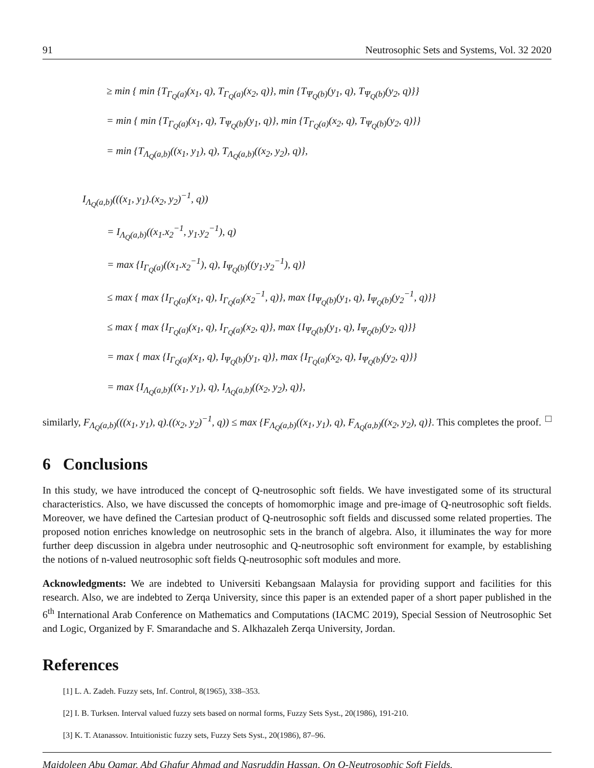91 Neutrosophic Sets and Systems, Vol. 32 2020
≥ min { min {T<sub>Γ<sub>Q</sub>(a)</sub>(x<sub>1</sub>, q), T<sub>Γ<sub>Q</sub>(a)</sub>(x<sub>2</sub>, q)}, min {T<sub>Ψ<sub>Q</sub>(b)</sub>(y<sub>1</sub>, q), T<sub>Ψ<sub>Q</sub>(b)</sub>(y<sub>2</sub>, q)}}
= min { min {T<sub>Γ<sub>Q</sub>(a)</sub>(x<sub>1</sub>, q), T<sub>Ψ<sub>Q</sub>(b)</sub>(y<sub>1</sub>, q)}, min {T<sub>Γ<sub>Q</sub>(a)</sub>(x<sub>2</sub>, q), T<sub>Ψ<sub>Q</sub>(b)</sub>(y<sub>2</sub>, q)}}
= min {T<sub>Λ<sub>Q</sub>(a,b)</sub>((x<sub>1</sub>, y<sub>1</sub>), q), T<sub>Λ<sub>Q</sub>(a,b)</sub>((x<sub>2</sub>, y<sub>2</sub>), q)},
I<sub>Λ<sub>Q</sub>(a,b)</sub>(((x<sub>1</sub>, y<sub>1</sub>).(x<sub>2</sub>, y<sub>2</sub>)<sup>−1</sup>, q))
= I<sub>Λ<sub>Q</sub>(a,b)</sub>((x<sub>1</sub>.x<sub>2</sub><sup>−1</sup>, y<sub>1</sub>.y<sub>2</sub><sup>−1</sup>), q)
= max {I<sub>Γ<sub>Q</sub>(a)</sub>((x<sub>1</sub>.x<sub>2</sub><sup>−1</sup>), q), I<sub>Ψ<sub>Q</sub>(b)</sub>((y<sub>1</sub>.y<sub>2</sub><sup>−1</sup>), q)}
≤ max { max {I<sub>Γ<sub>Q</sub>(a)</sub>(x<sub>1</sub>, q), I<sub>Γ<sub>Q</sub>(a)</sub>(x<sub>2</sub><sup>−1</sup>, q)}, max {I<sub>Ψ<sub>Q</sub>(b)</sub>(y<sub>1</sub>, q), I<sub>Ψ<sub>Q</sub>(b)</sub>(y<sub>2</sub><sup>−1</sup>, q)}}
≤ max { max {I<sub>Γ<sub>Q</sub>(a)</sub>(x<sub>1</sub>, q), I<sub>Γ<sub>Q</sub>(a)</sub>(x<sub>2</sub>, q)}, max {I<sub>Ψ<sub>Q</sub>(b)</sub>(y<sub>1</sub>, q), I<sub>Ψ<sub>Q</sub>(b)</sub>(y<sub>2</sub>, q)}}
= max { max {I<sub>Γ<sub>Q</sub>(a)</sub>(x<sub>1</sub>, q), I<sub>Ψ<sub>Q</sub>(b)</sub>(y<sub>1</sub>, q)}, max {I<sub>Γ<sub>Q</sub>(a)</sub>(x<sub>2</sub>, q), I<sub>Ψ<sub>Q</sub>(b)</sub>(y<sub>2</sub>, q)}}
= max {I<sub>Λ<sub>Q</sub>(a,b)</sub>((x<sub>1</sub>, y<sub>1</sub>), q), I<sub>Λ<sub>Q</sub>(a,b)</sub>((x<sub>2</sub>, y<sub>2</sub>), q)},
similarly, F<sub>Λ<sub>Q</sub>(a,b)</sub>(((x<sub>1</sub>, y<sub>1</sub>), q).((x<sub>2</sub>, y<sub>2</sub>)<sup>−1</sup>, q)) ≤ max {F<sub>Λ<sub>Q</sub>(a,b)</sub>((x<sub>1</sub>, y<sub>1</sub>), q), F<sub>Λ<sub>Q</sub>(a,b)</sub>((x<sub>2</sub>, y<sub>2</sub>), q)}. This completes the proof. □
6 Conclusions
In this study, we have introduced the concept of Q-neutrosophic soft fields. We have investigated some of its structural characteristics. Also, we have discussed the concepts of homomorphic image and pre-image of Q-neutrosophic soft fields. Moreover, we have defined the Cartesian product of Q-neutrosophic soft fields and discussed some related properties. The proposed notion enriches knowledge on neutrosophic sets in the branch of algebra. Also, it illuminates the way for more further deep discussion in algebra under neutrosophic and Q-neutrosophic soft environment for example, by establishing the notions of n-valued neutrosophic soft fields Q-neutrosophic soft modules and more.
Acknowledgments: We are indebted to Universiti Kebangsaan Malaysia for providing support and facilities for this research. Also, we are indebted to Zerqa University, since this paper is an extended paper of a short paper published in the 6<sup>th</sup> International Arab Conference on Mathematics and Computations (IACMC 2019), Special Session of Neutrosophic Set and Logic, Organized by F. Smarandache and S. Alkhazaleh Zerqa University, Jordan.
References
[1] L. A. Zadeh. Fuzzy sets, Inf. Control, 8(1965), 338–353.
[2] I. B. Turksen. Interval valued fuzzy sets based on normal forms, Fuzzy Sets Syst., 20(1986), 191-210.
[3] K. T. Atanassov. Intuitionistic fuzzy sets, Fuzzy Sets Syst., 20(1986), 87–96.
Majdoleen Abu Qamar, Abd Ghafur Ahmad and Nasruddin Hassan, On Q-Neutrosophic Soft Fields.